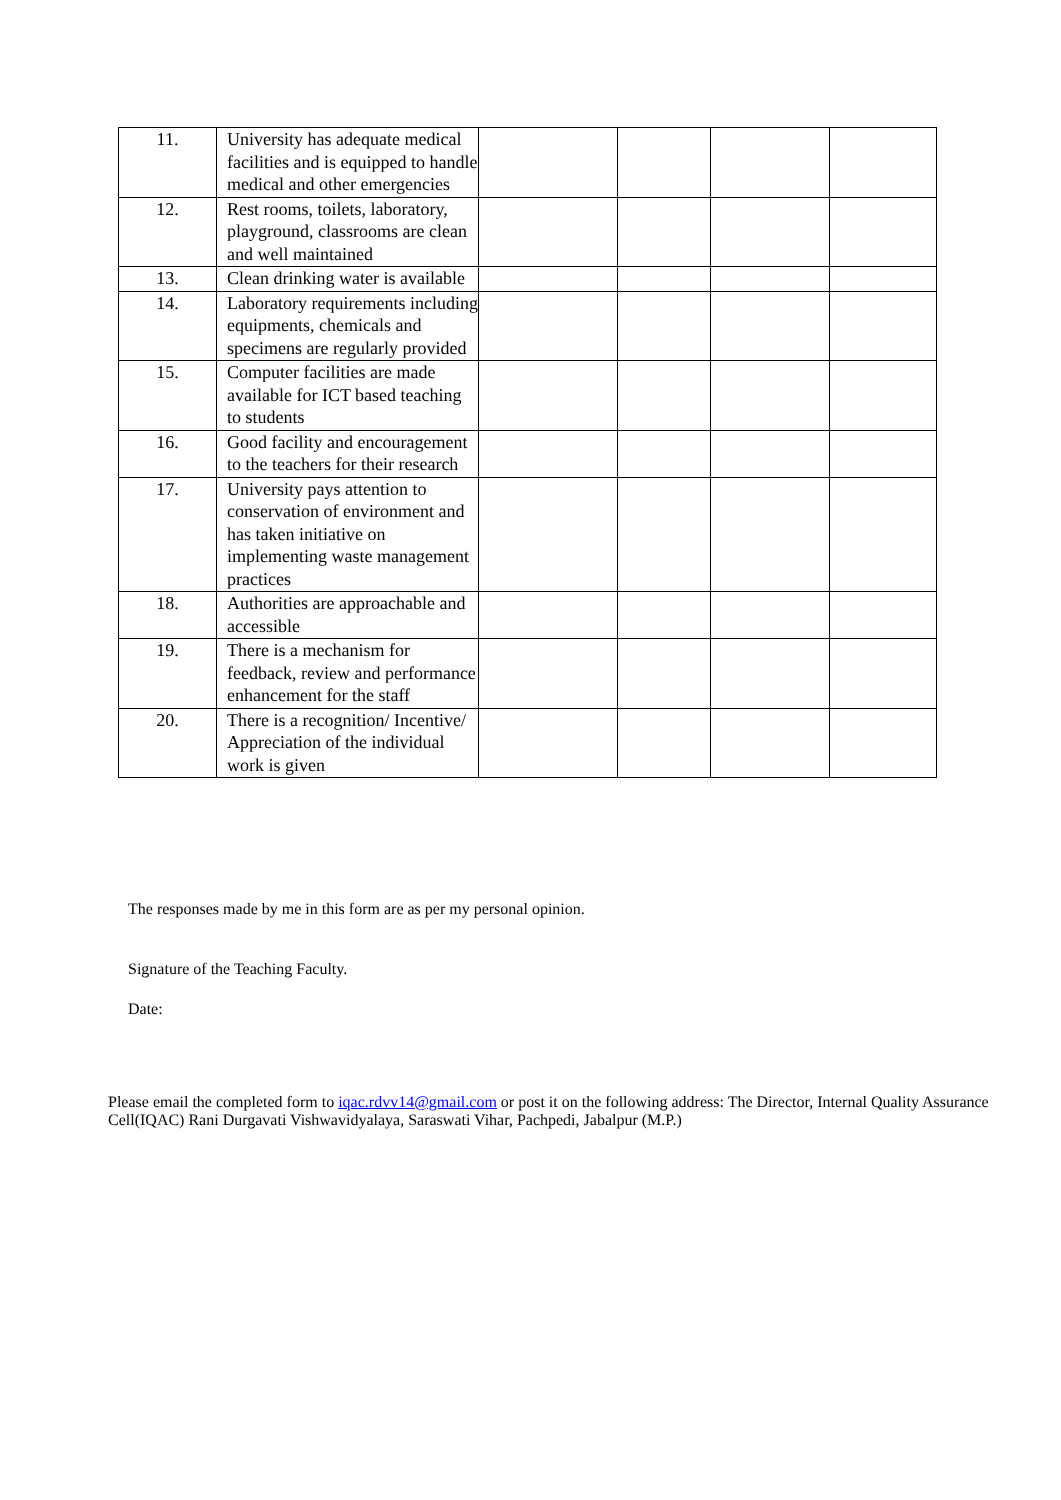| 11. | University has adequate medical facilities and is equipped to handle medical and other emergencies | | | | |
| 12. | Rest rooms, toilets, laboratory, playground, classrooms are clean and well maintained | | | | |
| 13. | Clean drinking water is available | | | | |
| 14. | Laboratory requirements including equipments, chemicals and specimens are regularly provided | | | | |
| 15. | Computer facilities are made available for ICT based teaching to students | | | | |
| 16. | Good facility and encouragement to the teachers for their research | | | | |
| 17. | University pays attention to conservation of environment and has taken initiative on implementing waste management practices | | | | |
| 18. | Authorities are approachable and accessible | | | | |
| 19. | There is a mechanism for feedback, review and performance enhancement for the staff | | | | |
| 20. | There is a recognition/ Incentive/ Appreciation of the individual work is given | | | | |
The responses made by me in this form are as per my personal opinion.
Signature of the Teaching Faculty.
Date:
Please email the completed form to iqac.rdvv14@gmail.com or post it on the following address: The Director, Internal Quality Assurance Cell(IQAC) Rani Durgavati Vishwavidyalaya, Saraswati Vihar, Pachpedi, Jabalpur (M.P.)